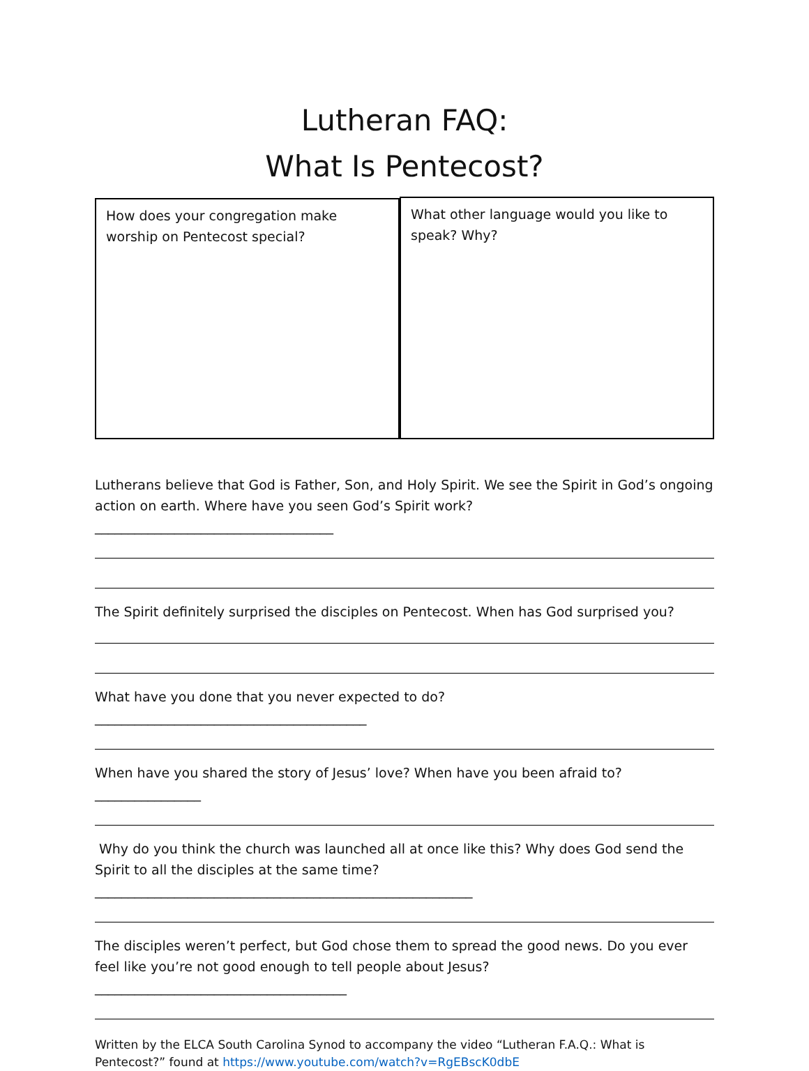Lutheran FAQ:
What Is Pentecost?
How does your congregation make worship on Pentecost special?
What other language would you like to speak? Why?
Lutherans believe that God is Father, Son, and Holy Spirit. We see the Spirit in God’s ongoing action on earth. Where have you seen God’s Spirit work? ____________________________________
The Spirit definitely surprised the disciples on Pentecost. When has God surprised you?
What have you done that you never expected to do? _________________________________________
When have you shared the story of Jesus’ love? When have you been afraid to? ________________
Why do you think the church was launched all at once like this? Why does God send the Spirit to all the disciples at the same time? _________________________________________________________
The disciples weren’t perfect, but God chose them to spread the good news. Do you ever feel like you’re not good enough to tell people about Jesus? ______________________________________
Written by the ELCA South Carolina Synod to accompany the video “Lutheran F.A.Q.: What is Pentecost?” found at https://www.youtube.com/watch?v=RgEBscK0dbE